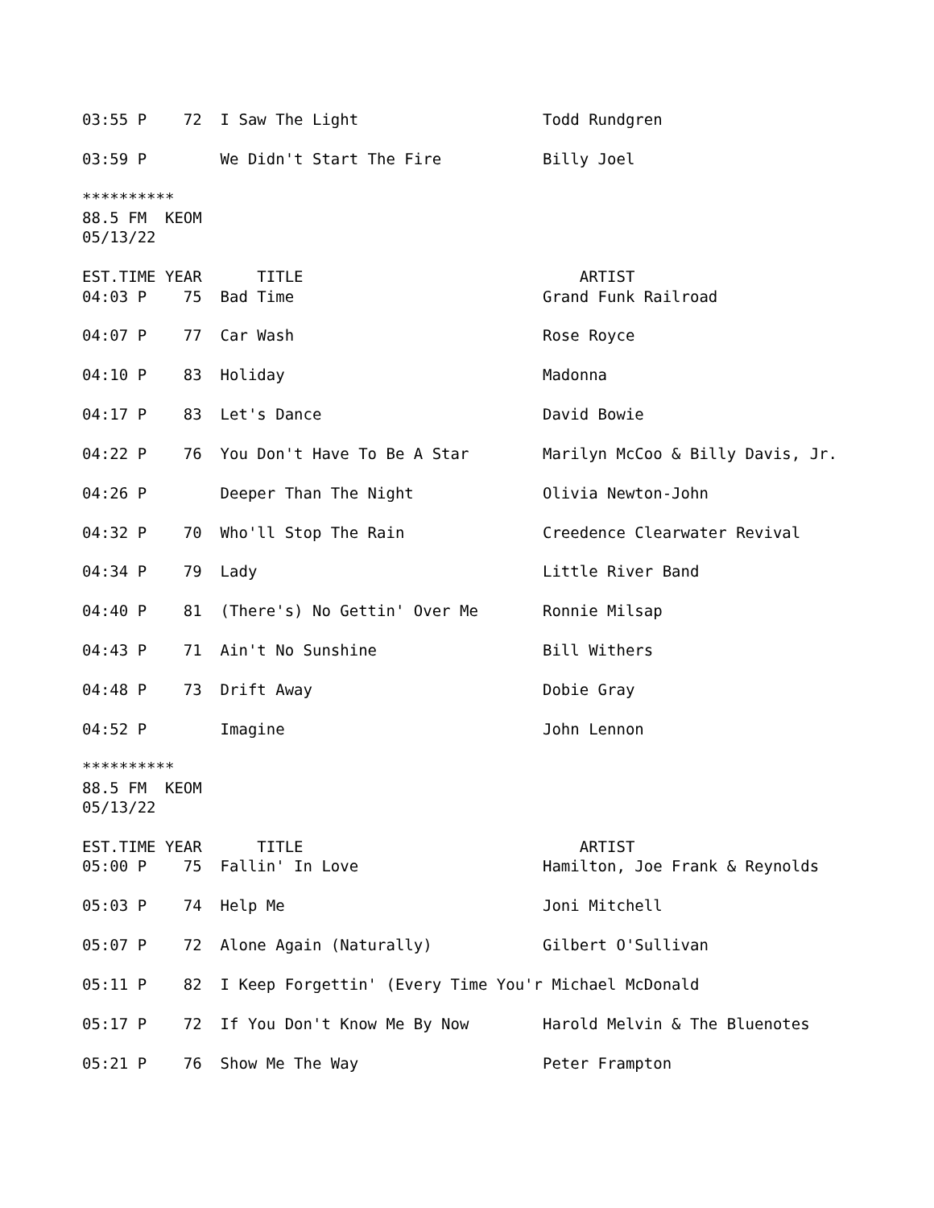03:55 P    72  I Saw The Light                    Todd Rundgren

03:59 P        We Didn't Start The Fire           Billy Joel

**********
88.5 FM  KEOM
05/13/22

EST.TIME YEAR      TITLE                              ARTIST
04:03 P    75  Bad Time                           Grand Funk Railroad

04:07 P    77  Car Wash                           Rose Royce

04:10 P    83  Holiday                            Madonna

04:17 P    83  Let's Dance                        David Bowie

04:22 P    76  You Don't Have To Be A Star        Marilyn McCoo & Billy Davis, Jr.

04:26 P        Deeper Than The Night              Olivia Newton-John

04:32 P    70  Who'll Stop The Rain               Creedence Clearwater Revival

04:34 P    79  Lady                               Little River Band

04:40 P    81  (There's) No Gettin' Over Me       Ronnie Milsap

04:43 P    71  Ain't No Sunshine                  Bill Withers

04:48 P    73  Drift Away                         Dobie Gray

04:52 P        Imagine                            John Lennon

**********
88.5 FM  KEOM
05/13/22

EST.TIME YEAR      TITLE                              ARTIST
05:00 P    75  Fallin' In Love                    Hamilton, Joe Frank & Reynolds

05:03 P    74  Help Me                            Joni Mitchell

05:07 P    72  Alone Again (Naturally)            Gilbert O'Sullivan

05:11 P    82  I Keep Forgettin' (Every Time You'r Michael McDonald

05:17 P    72  If You Don't Know Me By Now        Harold Melvin & The Bluenotes

05:21 P    76  Show Me The Way                    Peter Frampton